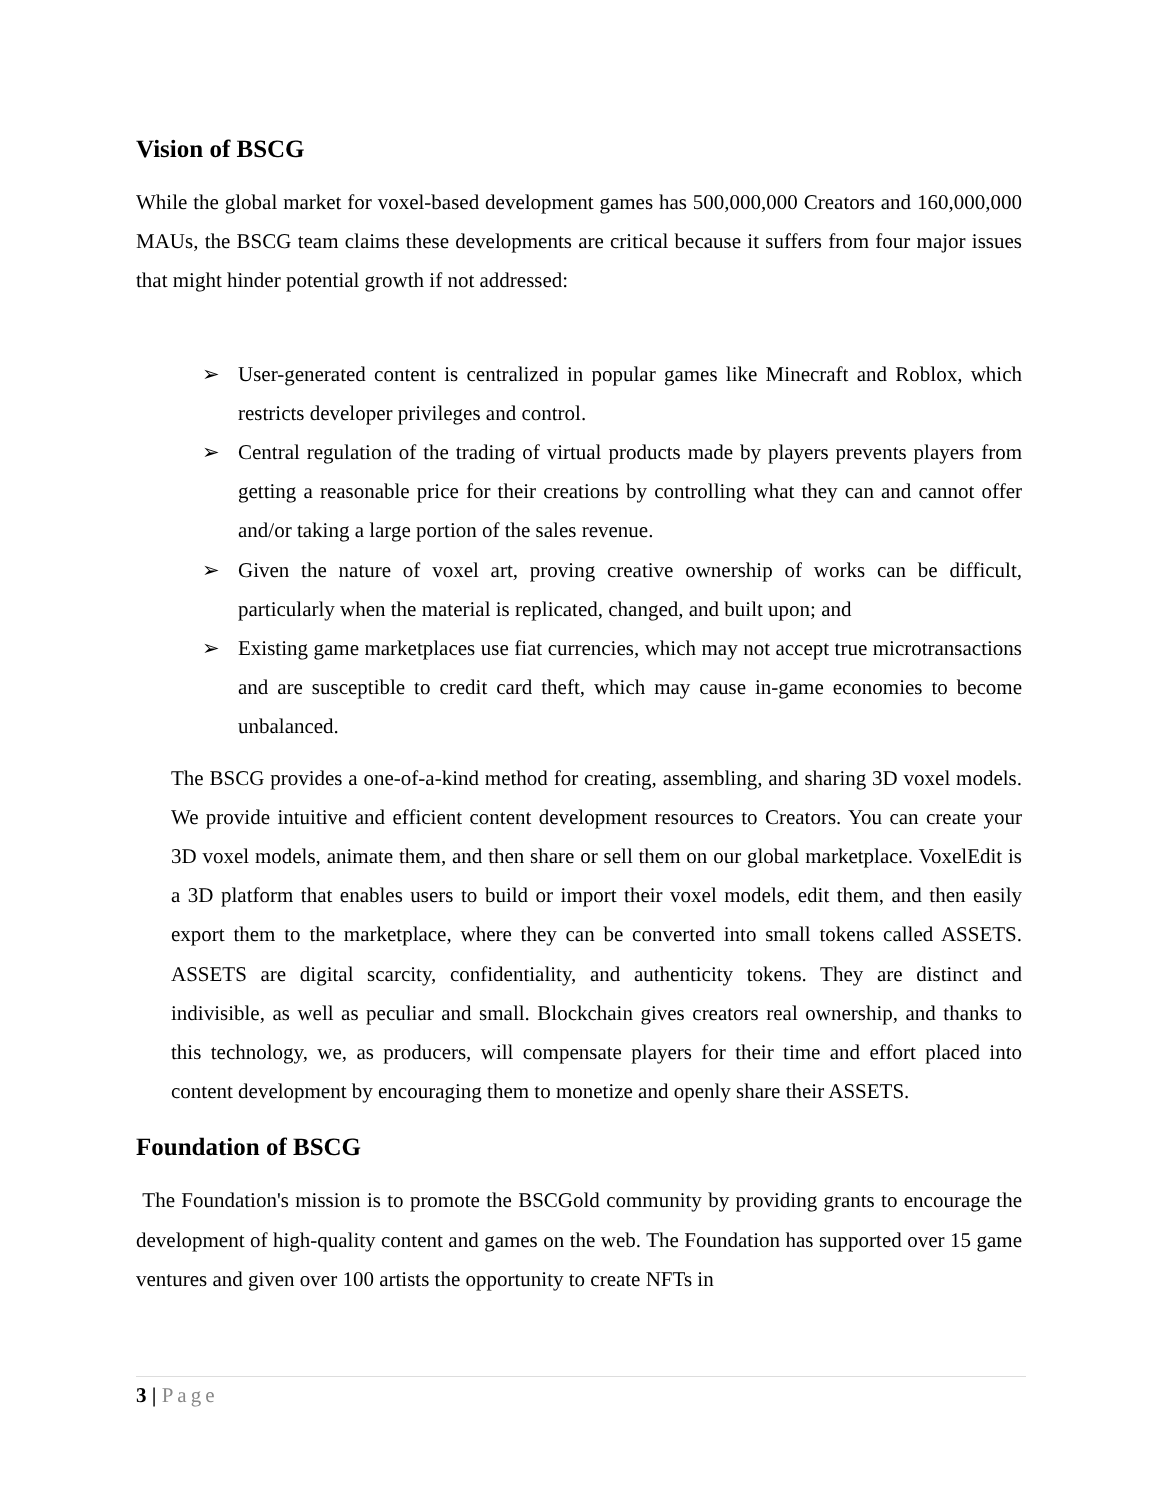Vision of BSCG
While the global market for voxel-based development games has 500,000,000 Creators and 160,000,000 MAUs, the BSCG team claims these developments are critical because it suffers from four major issues that might hinder potential growth if not addressed:
➢ User-generated content is centralized in popular games like Minecraft and Roblox, which restricts developer privileges and control.
➢ Central regulation of the trading of virtual products made by players prevents players from getting a reasonable price for their creations by controlling what they can and cannot offer and/or taking a large portion of the sales revenue.
➢ Given the nature of voxel art, proving creative ownership of works can be difficult, particularly when the material is replicated, changed, and built upon; and
➢ Existing game marketplaces use fiat currencies, which may not accept true microtransactions and are susceptible to credit card theft, which may cause in-game economies to become unbalanced.
The BSCG provides a one-of-a-kind method for creating, assembling, and sharing 3D voxel models. We provide intuitive and efficient content development resources to Creators. You can create your 3D voxel models, animate them, and then share or sell them on our global marketplace. VoxelEdit is a 3D platform that enables users to build or import their voxel models, edit them, and then easily export them to the marketplace, where they can be converted into small tokens called ASSETS. ASSETS are digital scarcity, confidentiality, and authenticity tokens. They are distinct and indivisible, as well as peculiar and small. Blockchain gives creators real ownership, and thanks to this technology, we, as producers, will compensate players for their time and effort placed into content development by encouraging them to monetize and openly share their ASSETS.
Foundation of BSCG
The Foundation's mission is to promote the BSCGold community by providing grants to encourage the development of high-quality content and games on the web. The Foundation has supported over 15 game ventures and given over 100 artists the opportunity to create NFTs in
3 | Page